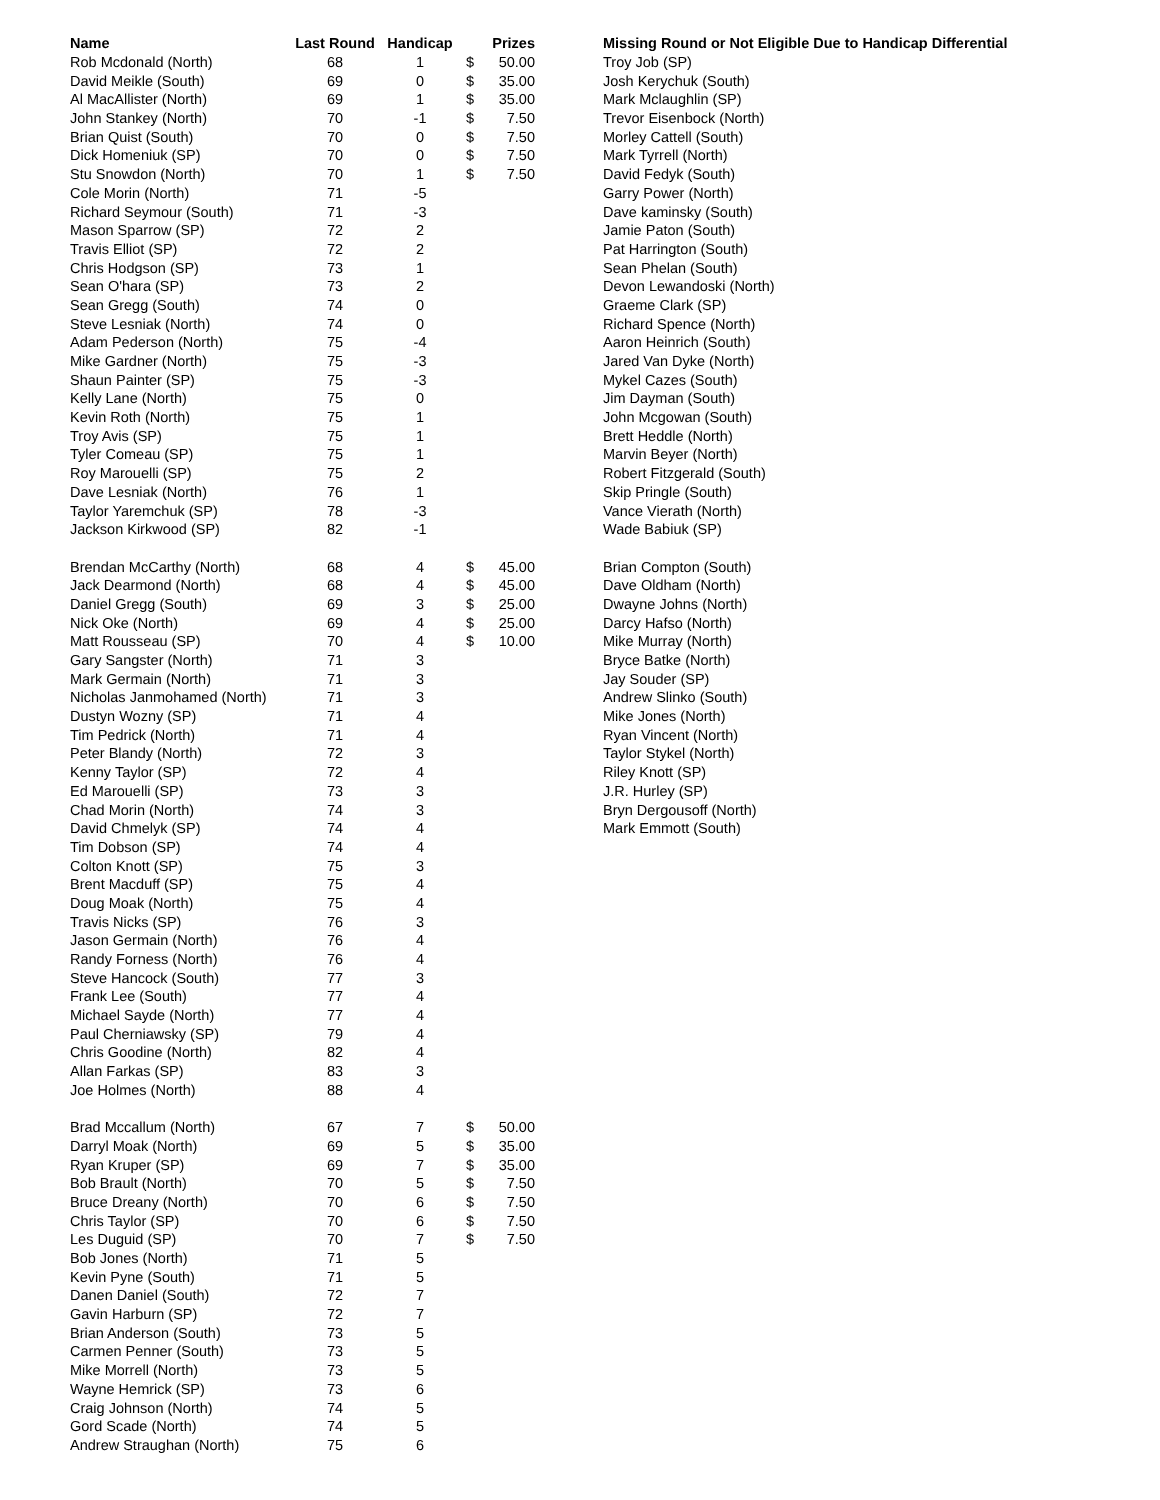| Name | Last Round | Handicap | | Prizes | | Missing Round or Not Eligible Due to Handicap Differential |
| --- | --- | --- | --- | --- | --- | --- |
| Rob Mcdonald (North) | 68 | 1 | $ | 50.00 | | Troy Job (SP) |
| David Meikle (South) | 69 | 0 | $ | 35.00 | | Josh Kerychuk (South) |
| Al MacAllister (North) | 69 | 1 | $ | 35.00 | | Mark Mclaughlin (SP) |
| John Stankey (North) | 70 | -1 | $ | 7.50 | | Trevor Eisenbock (North) |
| Brian Quist (South) | 70 | 0 | $ | 7.50 | | Morley Cattell (South) |
| Dick Homeniuk (SP) | 70 | 0 | $ | 7.50 | | Mark Tyrrell (North) |
| Stu Snowdon (North) | 70 | 1 | $ | 7.50 | | David Fedyk (South) |
| Cole Morin (North) | 71 | -5 | | | | Garry Power (North) |
| Richard Seymour (South) | 71 | -3 | | | | Dave kaminsky (South) |
| Mason Sparrow (SP) | 72 | 2 | | | | Jamie Paton (South) |
| Travis Elliot (SP) | 72 | 2 | | | | Pat Harrington (South) |
| Chris Hodgson (SP) | 73 | 1 | | | | Sean Phelan (South) |
| Sean O'hara (SP) | 73 | 2 | | | | Devon Lewandoski (North) |
| Sean Gregg (South) | 74 | 0 | | | | Graeme Clark (SP) |
| Steve Lesniak (North) | 74 | 0 | | | | Richard Spence (North) |
| Adam Pederson (North) | 75 | -4 | | | | Aaron Heinrich (South) |
| Mike Gardner (North) | 75 | -3 | | | | Jared Van Dyke (North) |
| Shaun Painter (SP) | 75 | -3 | | | | Mykel Cazes (South) |
| Kelly Lane (North) | 75 | 0 | | | | Jim Dayman (South) |
| Kevin Roth (North) | 75 | 1 | | | | John Mcgowan (South) |
| Troy Avis (SP) | 75 | 1 | | | | Brett Heddle (North) |
| Tyler Comeau (SP) | 75 | 1 | | | | Marvin Beyer (North) |
| Roy Marouelli (SP) | 75 | 2 | | | | Robert Fitzgerald (South) |
| Dave Lesniak (North) | 76 | 1 | | | | Skip Pringle (South) |
| Taylor Yaremchuk (SP) | 78 | -3 | | | | Vance Vierath (North) |
| Jackson Kirkwood (SP) | 82 | -1 | | | | Wade Babiuk (SP) |
| Brendan McCarthy (North) | 68 | 4 | $ | 45.00 | | Brian Compton (South) |
| Jack Dearmond (North) | 68 | 4 | $ | 45.00 | | Dave Oldham (North) |
| Daniel Gregg (South) | 69 | 3 | $ | 25.00 | | Dwayne Johns (North) |
| Nick Oke (North) | 69 | 4 | $ | 25.00 | | Darcy Hafso (North) |
| Matt Rousseau (SP) | 70 | 4 | $ | 10.00 | | Mike Murray (North) |
| Gary Sangster (North) | 71 | 3 | | | | Bryce Batke (North) |
| Mark Germain (North) | 71 | 3 | | | | Jay Souder (SP) |
| Nicholas Janmohamed (North) | 71 | 3 | | | | Andrew Slinko (South) |
| Dustyn Wozny (SP) | 71 | 4 | | | | Mike Jones (North) |
| Tim Pedrick (North) | 71 | 4 | | | | Ryan Vincent (North) |
| Peter Blandy (North) | 72 | 3 | | | | Taylor Stykel (North) |
| Kenny Taylor (SP) | 72 | 4 | | | | Riley Knott (SP) |
| Ed Marouelli (SP) | 73 | 3 | | | | J.R. Hurley (SP) |
| Chad Morin (North) | 74 | 3 | | | | Bryn Dergousoff (North) |
| David Chmelyk (SP) | 74 | 4 | | | | Mark Emmott (South) |
| Tim Dobson (SP) | 74 | 4 | | | | |
| Colton Knott (SP) | 75 | 3 | | | | |
| Brent Macduff (SP) | 75 | 4 | | | | |
| Doug Moak (North) | 75 | 4 | | | | |
| Travis Nicks (SP) | 76 | 3 | | | | |
| Jason Germain (North) | 76 | 4 | | | | |
| Randy Forness (North) | 76 | 4 | | | | |
| Steve Hancock (South) | 77 | 3 | | | | |
| Frank Lee (South) | 77 | 4 | | | | |
| Michael Sayde (North) | 77 | 4 | | | | |
| Paul Cherniawsky (SP) | 79 | 4 | | | | |
| Chris Goodine (North) | 82 | 4 | | | | |
| Allan Farkas (SP) | 83 | 3 | | | | |
| Joe Holmes (North) | 88 | 4 | | | | |
| Brad Mccallum (North) | 67 | 7 | $ | 50.00 | | |
| Darryl Moak (North) | 69 | 5 | $ | 35.00 | | |
| Ryan Kruper (SP) | 69 | 7 | $ | 35.00 | | |
| Bob Brault (North) | 70 | 5 | $ | 7.50 | | |
| Bruce Dreany (North) | 70 | 6 | $ | 7.50 | | |
| Chris Taylor (SP) | 70 | 6 | $ | 7.50 | | |
| Les Duguid (SP) | 70 | 7 | $ | 7.50 | | |
| Bob Jones (North) | 71 | 5 | | | | |
| Kevin Pyne (South) | 71 | 5 | | | | |
| Danen Daniel (South) | 72 | 7 | | | | |
| Gavin Harburn (SP) | 72 | 7 | | | | |
| Brian Anderson (South) | 73 | 5 | | | | |
| Carmen Penner (South) | 73 | 5 | | | | |
| Mike Morrell (North) | 73 | 5 | | | | |
| Wayne Hemrick (SP) | 73 | 6 | | | | |
| Craig Johnson (North) | 74 | 5 | | | | |
| Gord Scade (North) | 74 | 5 | | | | |
| Andrew Straughan (North) | 75 | 6 | | | | |